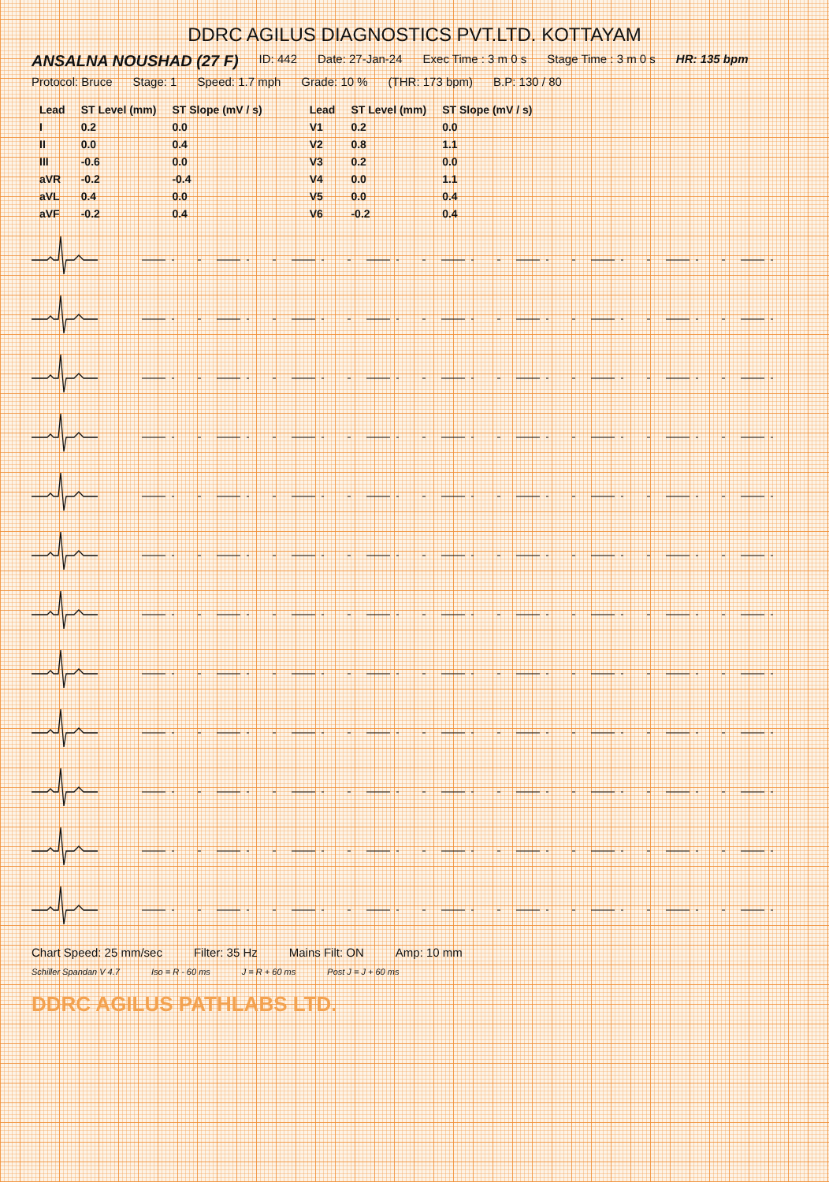DDRC AGILUS DIAGNOSTICS PVT.LTD. KOTTAYAM
ANSALNA NOUSHAD (27 F) ID: 442 Date: 27-Jan-24 Exec Time : 3 m 0 s Stage Time : 3 m 0 s HR: 135 bpm Protocol: Bruce Stage: 1 Speed: 1.7 mph Grade: 10 % (THR: 173 bpm) B.P: 130 / 80
| Lead | ST Level (mm) | ST Slope (mV / s) |
| --- | --- | --- |
| I | 0.2 | 0.0 |
| II | 0.0 | 0.4 |
| III | -0.6 | 0.0 |
| aVR | -0.2 | -0.4 |
| aVL | 0.4 | 0.0 |
| aVF | -0.2 | 0.4 |
| Lead | ST Level (mm) | ST Slope (mV / s) |
| --- | --- | --- |
| V1 | 0.2 | 0.0 |
| V2 | 0.8 | 1.1 |
| V3 | 0.2 | 0.0 |
| V4 | 0.0 | 1.1 |
| V5 | 0.0 | 0.4 |
| V6 | -0.2 | 0.4 |
Chart Speed: 25 mm/sec Filter: 35 Hz Mains Filt: ON Amp: 10 mm
Schiller Spandan V 4.7 Iso = R - 60 ms J = R + 60 ms Post J = J + 60 ms
DDRC AGILUS PATHLABS LTD.